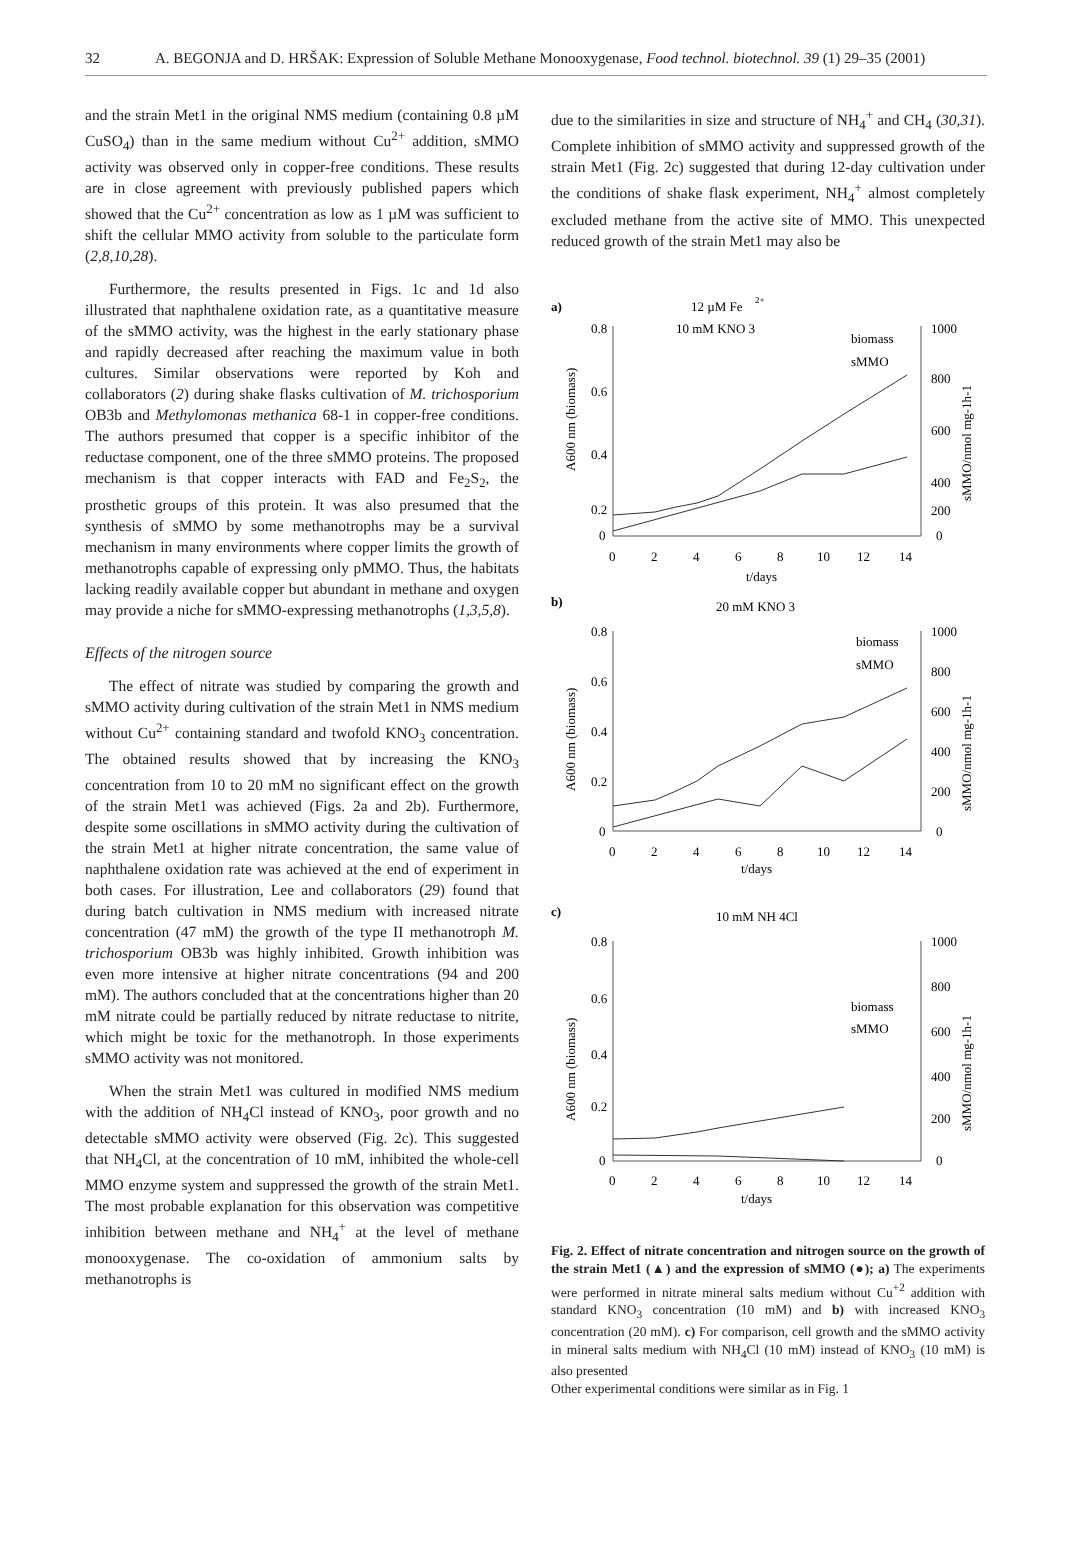32 A. BEGONJA and D. HRŠAK: Expression of Soluble Methane Monooxygenase, Food technol. biotechnol. 39 (1) 29–35 (2001)
and the strain Met1 in the original NMS medium (containing 0.8 µM CuSO<sub>4</sub>) than in the same medium without Cu<sup>2+</sup> addition, sMMO activity was observed only in copper-free conditions. These results are in close agreement with previously published papers which showed that the Cu<sup>2+</sup> concentration as low as 1 µM was sufficient to shift the cellular MMO activity from soluble to the particulate form (2,8,10,28).
Furthermore, the results presented in Figs. 1c and 1d also illustrated that naphthalene oxidation rate, as a quantitative measure of the sMMO activity, was the highest in the early stationary phase and rapidly decreased after reaching the maximum value in both cultures. Similar observations were reported by Koh and collaborators (2) during shake flasks cultivation of M. trichosporium OB3b and Methylomonas methanica 68-1 in copper-free conditions. The authors presumed that copper is a specific inhibitor of the reductase component, one of the three sMMO proteins. The proposed mechanism is that copper interacts with FAD and Fe<sub>2</sub>S<sub>2</sub>, the prosthetic groups of this protein. It was also presumed that the synthesis of sMMO by some methanotrophs may be a survival mechanism in many environments where copper limits the growth of methanotrophs capable of expressing only pMMO. Thus, the habitats lacking readily available copper but abundant in methane and oxygen may provide a niche for sMMO-expressing methanotrophs (1,3,5,8).
Effects of the nitrogen source
The effect of nitrate was studied by comparing the growth and sMMO activity during cultivation of the strain Met1 in NMS medium without Cu<sup>2+</sup> containing standard and twofold KNO<sub>3</sub> concentration. The obtained results showed that by increasing the KNO<sub>3</sub> concentration from 10 to 20 mM no significant effect on the growth of the strain Met1 was achieved (Figs. 2a and 2b). Furthermore, despite some oscillations in sMMO activity during the cultivation of the strain Met1 at higher nitrate concentration, the same value of naphthalene oxidation rate was achieved at the end of experiment in both cases. For illustration, Lee and collaborators (29) found that during batch cultivation in NMS medium with increased nitrate concentration (47 mM) the growth of the type II methanotroph M. trichosporium OB3b was highly inhibited. Growth inhibition was even more intensive at higher nitrate concentrations (94 and 200 mM). The authors concluded that at the concentrations higher than 20 mM nitrate could be partially reduced by nitrate reductase to nitrite, which might be toxic for the methanotroph. In those experiments sMMO activity was not monitored.
When the strain Met1 was cultured in modified NMS medium with the addition of NH<sub>4</sub>Cl instead of KNO<sub>3</sub>, poor growth and no detectable sMMO activity were observed (Fig. 2c). This suggested that NH<sub>4</sub>Cl, at the concentration of 10 mM, inhibited the whole-cell MMO enzyme system and suppressed the growth of the strain Met1. The most probable explanation for this observation was competitive inhibition between methane and NH<sub>4</sub><sup>+</sup> at the level of methane monooxygenase. The co-oxidation of ammonium salts by methanotrophs is
due to the similarities in size and structure of NH<sub>4</sub><sup>+</sup> and CH<sub>4</sub> (30,31). Complete inhibition of sMMO activity and suppressed growth of the strain Met1 (Fig. 2c) suggested that during 12-day cultivation under the conditions of shake flask experiment, NH<sub>4</sub><sup>+</sup> almost completely excluded methane from the active site of MMO. This unexpected reduced growth of the strain Met1 may also be
a)
12 µM Fe
2+
10 mM KNO 3
0.8
0.6
0.4
0.2
0
1000
800
600
400
200
0
0
2
4
6
8
10
12
14
t/days
A600 nm (biomass)
sMMO/nmol mg-1h-1
biomass
sMMO
b)
20 mM KNO 3
0.8
0.6
0.4
0.2
0
1000
800
600
400
200
0
0
2
4
6
8
10
12
14
t/days
A600 nm (biomass)
sMMO/nmol mg-1h-1
biomass
sMMO
c)
10 mM NH 4Cl
0.8
0.6
0.4
0.2
0
1000
800
600
400
200
0
0
2
4
6
8
10
12
14
t/days
A600 nm (biomass)
sMMO/nmol mg-1h-1
biomass
sMMO
Fig. 2. Effect of nitrate concentration and nitrogen source on the growth of the strain Met1 (▲) and the expression of sMMO (●); a) The experiments were performed in nitrate mineral salts medium without Cu<sup>+2</sup> addition with standard KNO<sub>3</sub> concentration (10 mM) and b) with increased KNO<sub>3</sub> concentration (20 mM). c) For comparison, cell growth and the sMMO activity in mineral salts medium with NH<sub>4</sub>Cl (10 mM) instead of KNO<sub>3</sub> (10 mM) is also presented
Other experimental conditions were similar as in Fig. 1